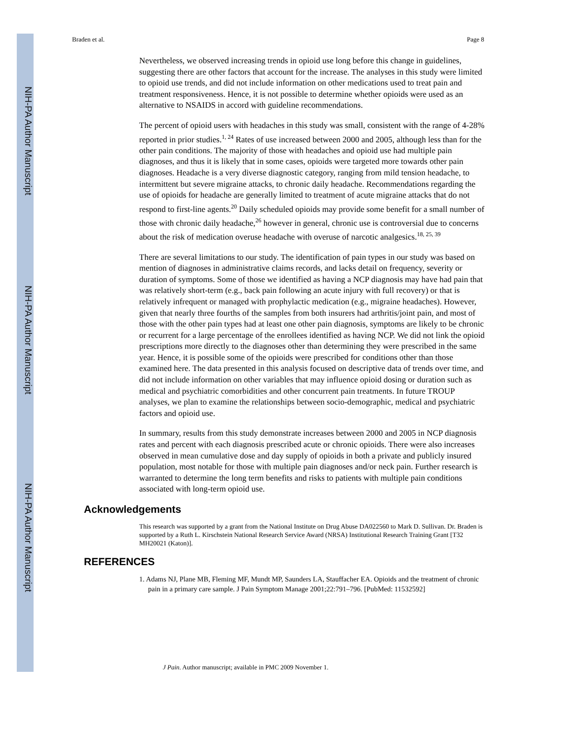NIH-PA Author Manuscript
NIH-PA Author Manuscript
NIH-PA Author Manuscript
Braden et al. Page 8
Nevertheless, we observed increasing trends in opioid use long before this change in guidelines, suggesting there are other factors that account for the increase. The analyses in this study were limited to opioid use trends, and did not include information on other medications used to treat pain and treatment responsiveness. Hence, it is not possible to determine whether opioids were used as an alternative to NSAIDS in accord with guideline recommendations.
The percent of opioid users with headaches in this study was small, consistent with the range of 4-28% reported in prior studies.<sup>1, 24</sup> Rates of use increased between 2000 and 2005, although less than for the other pain conditions. The majority of those with headaches and opioid use had multiple pain diagnoses, and thus it is likely that in some cases, opioids were targeted more towards other pain diagnoses. Headache is a very diverse diagnostic category, ranging from mild tension headache, to intermittent but severe migraine attacks, to chronic daily headache. Recommendations regarding the use of opioids for headache are generally limited to treatment of acute migraine attacks that do not respond to first-line agents.<sup>20</sup> Daily scheduled opioids may provide some benefit for a small number of those with chronic daily headache,<sup>26</sup> however in general, chronic use is controversial due to concerns about the risk of medication overuse headache with overuse of narcotic analgesics.<sup>18, 25, 39</sup>
There are several limitations to our study. The identification of pain types in our study was based on mention of diagnoses in administrative claims records, and lacks detail on frequency, severity or duration of symptoms. Some of those we identified as having a NCP diagnosis may have had pain that was relatively short-term (e.g., back pain following an acute injury with full recovery) or that is relatively infrequent or managed with prophylactic medication (e.g., migraine headaches). However, given that nearly three fourths of the samples from both insurers had arthritis/joint pain, and most of those with the other pain types had at least one other pain diagnosis, symptoms are likely to be chronic or recurrent for a large percentage of the enrollees identified as having NCP. We did not link the opioid prescriptions more directly to the diagnoses other than determining they were prescribed in the same year. Hence, it is possible some of the opioids were prescribed for conditions other than those examined here. The data presented in this analysis focused on descriptive data of trends over time, and did not include information on other variables that may influence opioid dosing or duration such as medical and psychiatric comorbidities and other concurrent pain treatments. In future TROUP analyses, we plan to examine the relationships between socio-demographic, medical and psychiatric factors and opioid use.
In summary, results from this study demonstrate increases between 2000 and 2005 in NCP diagnosis rates and percent with each diagnosis prescribed acute or chronic opioids. There were also increases observed in mean cumulative dose and day supply of opioids in both a private and publicly insured population, most notable for those with multiple pain diagnoses and/or neck pain. Further research is warranted to determine the long term benefits and risks to patients with multiple pain conditions associated with long-term opioid use.
Acknowledgements
This research was supported by a grant from the National Institute on Drug Abuse DA022560 to Mark D. Sullivan. Dr. Braden is supported by a Ruth L. Kirschstein National Research Service Award (NRSA) Institutional Research Training Grant [T32 MH20021 (Katon)].
REFERENCES
1. Adams NJ, Plane MB, Fleming MF, Mundt MP, Saunders LA, Stauffacher EA. Opioids and the treatment of chronic pain in a primary care sample. J Pain Symptom Manage 2001;22:791–796. [PubMed: 11532592]
J Pain. Author manuscript; available in PMC 2009 November 1.